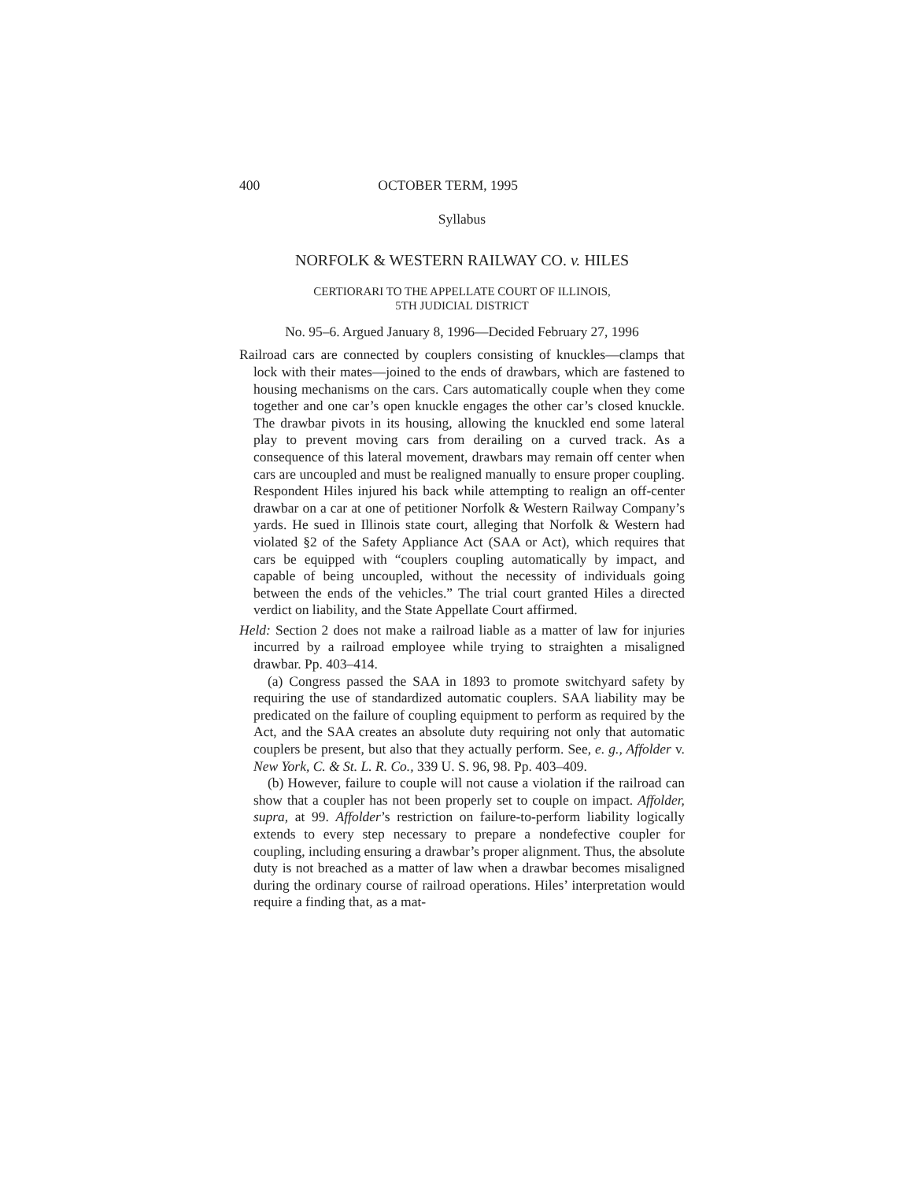400 OCTOBER TERM, 1995
Syllabus
NORFOLK & WESTERN RAILWAY CO. v. HILES
CERTIORARI TO THE APPELLATE COURT OF ILLINOIS,
5TH JUDICIAL DISTRICT
No. 95–6. Argued January 8, 1996—Decided February 27, 1996
Railroad cars are connected by couplers consisting of knuckles—clamps that lock with their mates—joined to the ends of drawbars, which are fastened to housing mechanisms on the cars. Cars automatically couple when they come together and one car’s open knuckle engages the other car’s closed knuckle. The drawbar pivots in its housing, allowing the knuckled end some lateral play to prevent moving cars from derailing on a curved track. As a consequence of this lateral movement, drawbars may remain off center when cars are uncoupled and must be realigned manually to ensure proper coupling. Respondent Hiles injured his back while attempting to realign an off-center drawbar on a car at one of petitioner Norfolk & Western Railway Company’s yards. He sued in Illinois state court, alleging that Norfolk & Western had violated §2 of the Safety Appliance Act (SAA or Act), which requires that cars be equipped with “couplers coupling automatically by impact, and capable of being uncoupled, without the necessity of individuals going between the ends of the vehicles.” The trial court granted Hiles a directed verdict on liability, and the State Appellate Court affirmed.
Held: Section 2 does not make a railroad liable as a matter of law for injuries incurred by a railroad employee while trying to straighten a misaligned drawbar. Pp. 403–414.
(a) Congress passed the SAA in 1893 to promote switchyard safety by requiring the use of standardized automatic couplers. SAA liability may be predicated on the failure of coupling equipment to perform as required by the Act, and the SAA creates an absolute duty requiring not only that automatic couplers be present, but also that they actually perform. See, e. g., Affolder v. New York, C. & St. L. R. Co., 339 U. S. 96, 98. Pp. 403–409.
(b) However, failure to couple will not cause a violation if the railroad can show that a coupler has not been properly set to couple on impact. Affolder, supra, at 99. Affolder’s restriction on failure-to-perform liability logically extends to every step necessary to prepare a nondefective coupler for coupling, including ensuring a drawbar’s proper alignment. Thus, the absolute duty is not breached as a matter of law when a drawbar becomes misaligned during the ordinary course of railroad operations. Hiles’ interpretation would require a finding that, as a mat-